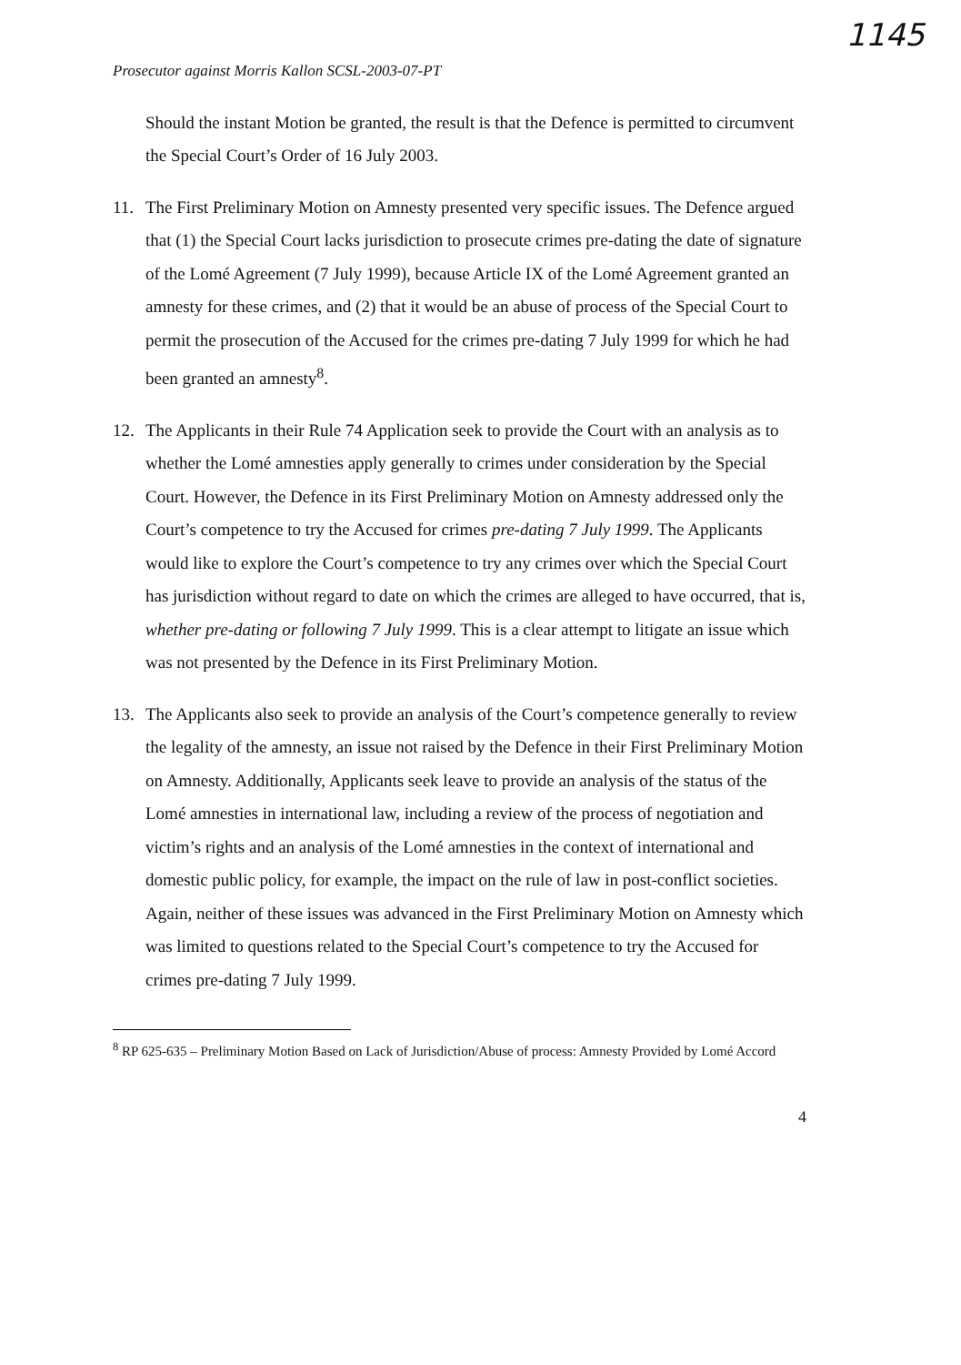1145
Prosecutor against Morris Kallon SCSL-2003-07-PT
Should the instant Motion be granted, the result is that the Defence is permitted to circumvent the Special Court’s Order of 16 July 2003.
11. The First Preliminary Motion on Amnesty presented very specific issues. The Defence argued that (1) the Special Court lacks jurisdiction to prosecute crimes pre-dating the date of signature of the Lomé Agreement (7 July 1999), because Article IX of the Lomé Agreement granted an amnesty for these crimes, and (2) that it would be an abuse of process of the Special Court to permit the prosecution of the Accused for the crimes pre-dating 7 July 1999 for which he had been granted an amnesty<sup>8</sup>.
12. The Applicants in their Rule 74 Application seek to provide the Court with an analysis as to whether the Lomé amnesties apply generally to crimes under consideration by the Special Court. However, the Defence in its First Preliminary Motion on Amnesty addressed only the Court’s competence to try the Accused for crimes pre-dating 7 July 1999. The Applicants would like to explore the Court’s competence to try any crimes over which the Special Court has jurisdiction without regard to date on which the crimes are alleged to have occurred, that is, whether pre-dating or following 7 July 1999. This is a clear attempt to litigate an issue which was not presented by the Defence in its First Preliminary Motion.
13. The Applicants also seek to provide an analysis of the Court’s competence generally to review the legality of the amnesty, an issue not raised by the Defence in their First Preliminary Motion on Amnesty. Additionally, Applicants seek leave to provide an analysis of the status of the Lomé amnesties in international law, including a review of the process of negotiation and victim’s rights and an analysis of the Lomé amnesties in the context of international and domestic public policy, for example, the impact on the rule of law in post-conflict societies. Again, neither of these issues was advanced in the First Preliminary Motion on Amnesty which was limited to questions related to the Special Court’s competence to try the Accused for crimes pre-dating 7 July 1999.
<sup>8</sup> RP 625-635 – Preliminary Motion Based on Lack of Jurisdiction/Abuse of process: Amnesty Provided by Lomé Accord
4